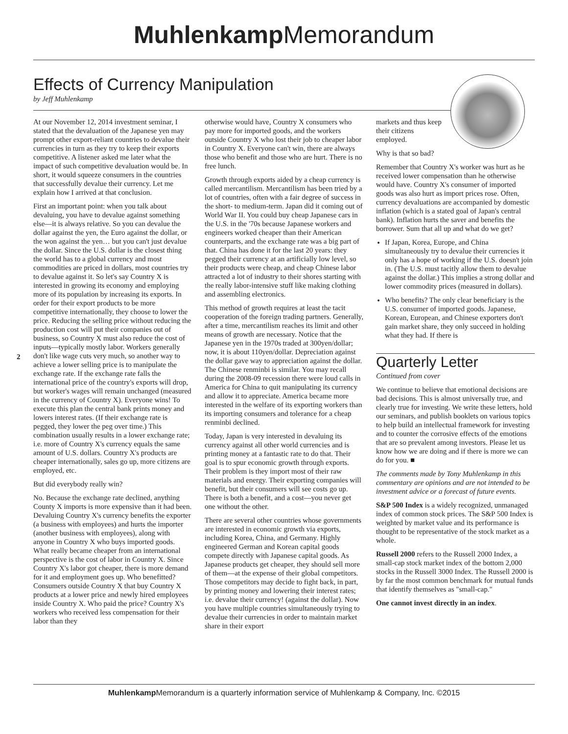Muhlenkamp Memorandum
Effects of Currency Manipulation
by Jeff Muhlenkamp
2
At our November 12, 2014 investment seminar, I stated that the devaluation of the Japanese yen may prompt other export-reliant countries to devalue their currencies in turn as they try to keep their exports competitive. A listener asked me later what the impact of such competitive devaluation would be. In short, it would squeeze consumers in the countries that successfully devalue their currency. Let me explain how I arrived at that conclusion.
First an important point: when you talk about devaluing, you have to devalue against something else—it is always relative. So you can devalue the dollar against the yen, the Euro against the dollar, or the won against the yen… but you can't just devalue the dollar. Since the U.S. dollar is the closest thing the world has to a global currency and most commodities are priced in dollars, most countries try to devalue against it. So let's say Country X is interested in growing its economy and employing more of its population by increasing its exports. In order for their export products to be more competitive internationally, they choose to lower the price. Reducing the selling price without reducing the production cost will put their companies out of business, so Country X must also reduce the cost of inputs—typically mostly labor. Workers generally don't like wage cuts very much, so another way to achieve a lower selling price is to manipulate the exchange rate. If the exchange rate falls the international price of the country's exports will drop, but worker's wages will remain unchanged (measured in the currency of Country X). Everyone wins! To execute this plan the central bank prints money and lowers interest rates. (If their exchange rate is pegged, they lower the peg over time.) This combination usually results in a lower exchange rate; i.e. more of Country X's currency equals the same amount of U.S. dollars. Country X's products are cheaper internationally, sales go up, more citizens are employed, etc.
But did everybody really win?
No. Because the exchange rate declined, anything County X imports is more expensive than it had been. Devaluing Country X's currency benefits the exporter (a business with employees) and hurts the importer (another business with employees), along with anyone in Country X who buys imported goods. What really became cheaper from an international perspective is the cost of labor in Country X. Since Country X's labor got cheaper, there is more demand for it and employment goes up. Who benefitted? Consumers outside Country X that buy Country X products at a lower price and newly hired employees inside Country X. Who paid the price? Country X's workers who received less compensation for their labor than they
otherwise would have, Country X consumers who pay more for imported goods, and the workers outside Country X who lost their job to cheaper labor in Country X. Everyone can't win, there are always those who benefit and those who are hurt. There is no free lunch.
Growth through exports aided by a cheap currency is called mercantilism. Mercantilism has been tried by a lot of countries, often with a fair degree of success in the short- to medium-term. Japan did it coming out of World War II. You could buy cheap Japanese cars in the U.S. in the '70s because Japanese workers and engineers worked cheaper than their American counterparts, and the exchange rate was a big part of that. China has done it for the last 20 years: they pegged their currency at an artificially low level, so their products were cheap, and cheap Chinese labor attracted a lot of industry to their shores starting with the really labor-intensive stuff like making clothing and assembling electronics.
This method of growth requires at least the tacit cooperation of the foreign trading partners. Generally, after a time, mercantilism reaches its limit and other means of growth are necessary. Notice that the Japanese yen in the 1970s traded at 300yen/dollar; now, it is about 110yen/dollar. Depreciation against the dollar gave way to appreciation against the dollar. The Chinese renminbi is similar. You may recall during the 2008-09 recession there were loud calls in America for China to quit manipulating its currency and allow it to appreciate. America became more interested in the welfare of its exporting workers than its importing consumers and tolerance for a cheap renminbi declined.
Today, Japan is very interested in devaluing its currency against all other world currencies and is printing money at a fantastic rate to do that. Their goal is to spur economic growth through exports. Their problem is they import most of their raw materials and energy. Their exporting companies will benefit, but their consumers will see costs go up. There is both a benefit, and a cost—you never get one without the other.
There are several other countries whose governments are interested in economic growth via exports, including Korea, China, and Germany. Highly engineered German and Korean capital goods compete directly with Japanese capital goods. As Japanese products get cheaper, they should sell more of them—at the expense of their global competitors. Those competitors may decide to fight back, in part, by printing money and lowering their interest rates; i.e. devalue their currency! (against the dollar). Now you have multiple countries simultaneously trying to devalue their currencies in order to maintain market share in their export
markets and thus keep their citizens employed.
Why is that so bad?
Remember that Country X's worker was hurt as he received lower compensation than he otherwise would have. Country X's consumer of imported goods was also hurt as import prices rose. Often, currency devaluations are accompanied by domestic inflation (which is a stated goal of Japan's central bank). Inflation hurts the saver and benefits the borrower. Sum that all up and what do we get?
If Japan, Korea, Europe, and China simultaneously try to devalue their currencies it only has a hope of working if the U.S. doesn't join in. (The U.S. must tacitly allow them to devalue against the dollar.) This implies a strong dollar and lower commodity prices (measured in dollars).
Who benefits? The only clear beneficiary is the U.S. consumer of imported goods. Japanese, Korean, European, and Chinese exporters don't gain market share, they only succeed in holding what they had. If there is
Quarterly Letter
Continued from cover
We continue to believe that emotional decisions are bad decisions. This is almost universally true, and clearly true for investing. We write these letters, hold our seminars, and publish booklets on various topics to help build an intellectual framework for investing and to counter the corrosive effects of the emotions that are so prevalent among investors. Please let us know how we are doing and if there is more we can do for you. ■
The comments made by Tony Muhlenkamp in this commentary are opinions and are not intended to be investment advice or a forecast of future events.
S&P 500 Index is a widely recognized, unmanaged index of common stock prices. The S&P 500 Index is weighted by market value and its performance is thought to be representative of the stock market as a whole.
Russell 2000 refers to the Russell 2000 Index, a small-cap stock market index of the bottom 2,000 stocks in the Russell 3000 Index. The Russell 2000 is by far the most common benchmark for mutual funds that identify themselves as "small-cap."
One cannot invest directly in an index.
Muhlenkamp Memorandum is a quarterly information service of Muhlenkamp & Company, Inc. ©2015